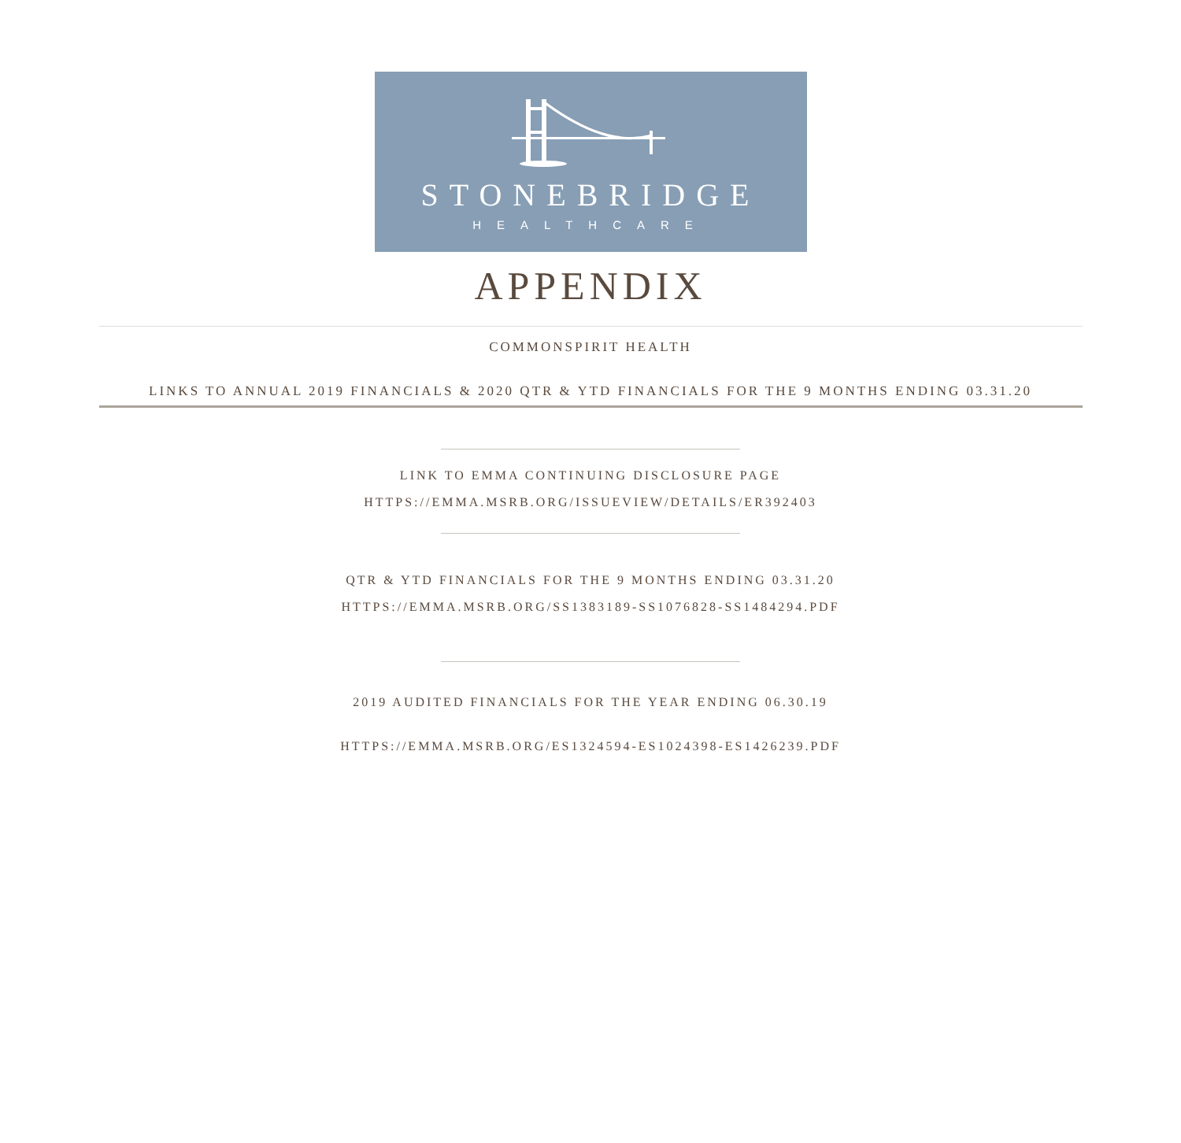STONEBRIDGE
HEALTHCARE
APPENDIX
COMMONSPIRIT HEALTH
LINKS TO ANNUAL 2019 FINANCIALS & 2020 QTR & YTD FINANCIALS FOR THE 9 MONTHS ENDING 03.31.20
LINK TO EMMA CONTINUING DISCLOSURE PAGE
HTTPS://EMMA.MSRB.ORG/ISSUEVIEW/DETAILS/ER392403
QTR & YTD FINANCIALS FOR THE 9 MONTHS ENDING 03.31.20
HTTPS://EMMA.MSRB.ORG/SS1383189-SS1076828-SS1484294.PDF
2019 AUDITED FINANCIALS FOR THE YEAR ENDING 06.30.19
HTTPS://EMMA.MSRB.ORG/ES1324594-ES1024398-ES1426239.PDF